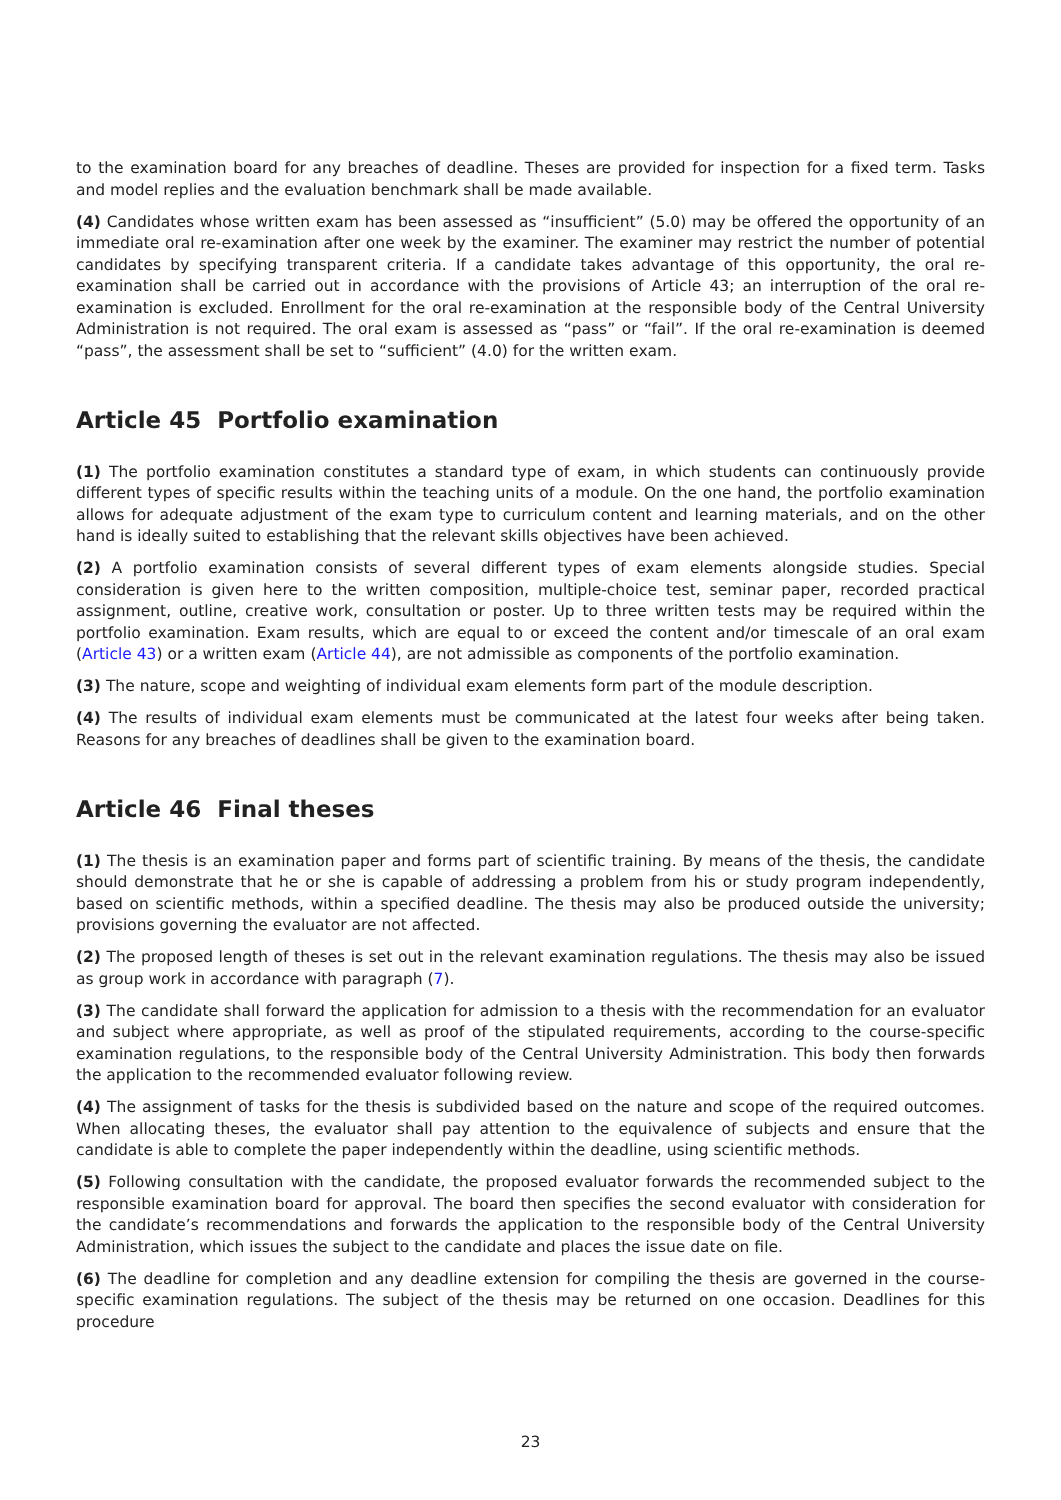to the examination board for any breaches of deadline. Theses are provided for inspection for a fixed term. Tasks and model replies and the evaluation benchmark shall be made available.
(4) Candidates whose written exam has been assessed as “insufficient” (5.0) may be offered the opportunity of an immediate oral re-examination after one week by the examiner. The examiner may restrict the number of potential candidates by specifying transparent criteria. If a candidate takes advantage of this opportunity, the oral re-examination shall be carried out in accordance with the provisions of Article 43; an interruption of the oral re-examination is excluded. Enrollment for the oral re-examination at the responsible body of the Central University Administration is not required. The oral exam is assessed as “pass” or “fail”. If the oral re-examination is deemed “pass”, the assessment shall be set to “sufficient” (4.0) for the written exam.
Article 45 Portfolio examination
(1) The portfolio examination constitutes a standard type of exam, in which students can continuously provide different types of specific results within the teaching units of a module. On the one hand, the portfolio examination allows for adequate adjustment of the exam type to curriculum content and learning materials, and on the other hand is ideally suited to establishing that the relevant skills objectives have been achieved.
(2) A portfolio examination consists of several different types of exam elements alongside studies. Special consideration is given here to the written composition, multiple-choice test, seminar paper, recorded practical assignment, outline, creative work, consultation or poster. Up to three written tests may be required within the portfolio examination. Exam results, which are equal to or exceed the content and/or timescale of an oral exam (Article 43) or a written exam (Article 44), are not admissible as components of the portfolio examination.
(3) The nature, scope and weighting of individual exam elements form part of the module description.
(4) The results of individual exam elements must be communicated at the latest four weeks after being taken. Reasons for any breaches of deadlines shall be given to the examination board.
Article 46 Final theses
(1) The thesis is an examination paper and forms part of scientific training. By means of the thesis, the candidate should demonstrate that he or she is capable of addressing a problem from his or study program independently, based on scientific methods, within a specified deadline. The thesis may also be produced outside the university; provisions governing the evaluator are not affected.
(2) The proposed length of theses is set out in the relevant examination regulations. The thesis may also be issued as group work in accordance with paragraph (7).
(3) The candidate shall forward the application for admission to a thesis with the recommendation for an evaluator and subject where appropriate, as well as proof of the stipulated requirements, according to the course-specific examination regulations, to the responsible body of the Central University Administration. This body then forwards the application to the recommended evaluator following review.
(4) The assignment of tasks for the thesis is subdivided based on the nature and scope of the required outcomes. When allocating theses, the evaluator shall pay attention to the equivalence of subjects and ensure that the candidate is able to complete the paper independently within the deadline, using scientific methods.
(5) Following consultation with the candidate, the proposed evaluator forwards the recommended subject to the responsible examination board for approval. The board then specifies the second evaluator with consideration for the candidate’s recommendations and forwards the application to the responsible body of the Central University Administration, which issues the subject to the candidate and places the issue date on file.
(6) The deadline for completion and any deadline extension for compiling the thesis are governed in the course-specific examination regulations. The subject of the thesis may be returned on one occasion. Deadlines for this procedure
23